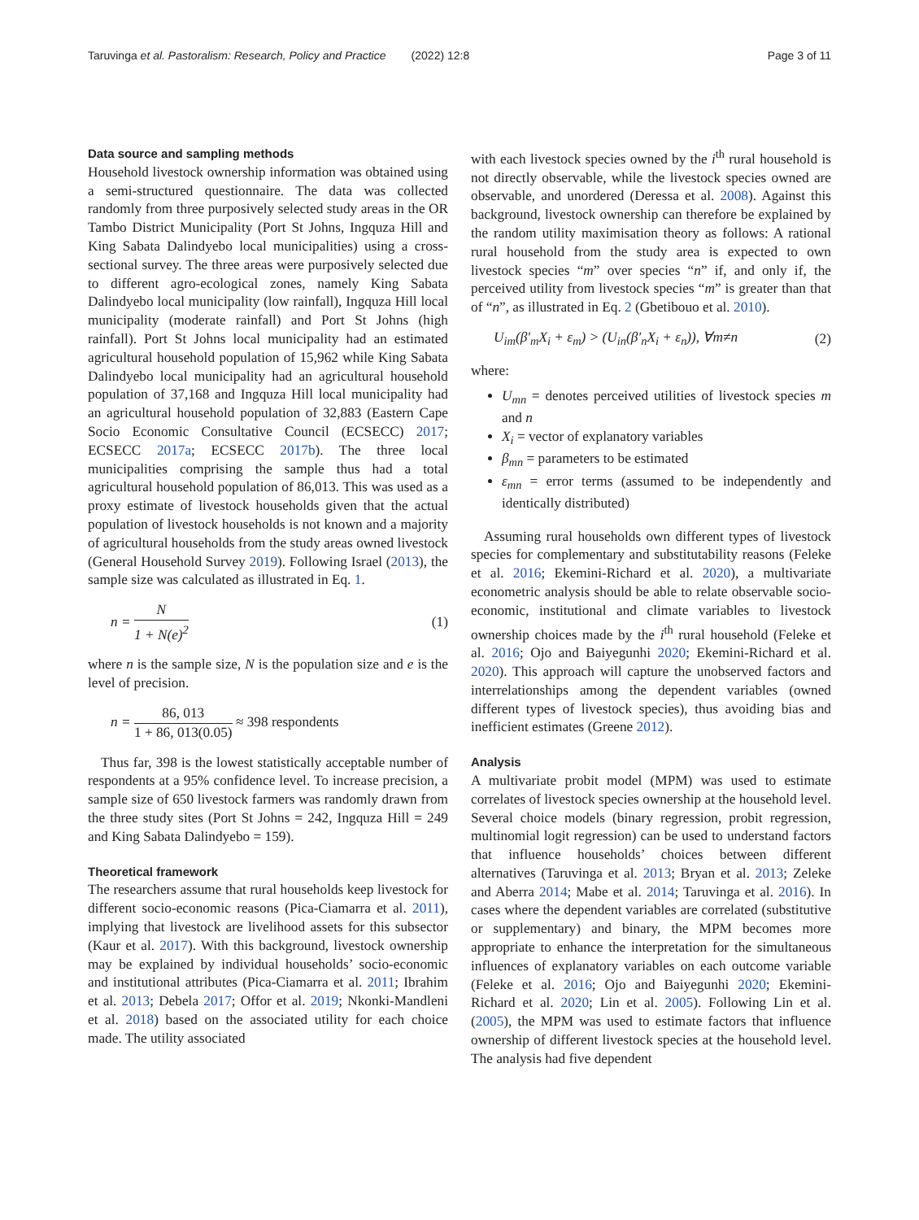Taruvinga et al. Pastoralism: Research, Policy and Practice (2022) 12:8
Page 3 of 11
Data source and sampling methods
Household livestock ownership information was obtained using a semi-structured questionnaire. The data was collected randomly from three purposively selected study areas in the OR Tambo District Municipality (Port St Johns, Ingquza Hill and King Sabata Dalindyebo local municipalities) using a cross-sectional survey. The three areas were purposively selected due to different agro-ecological zones, namely King Sabata Dalindyebo local municipality (low rainfall), Ingquza Hill local municipality (moderate rainfall) and Port St Johns (high rainfall). Port St Johns local municipality had an estimated agricultural household population of 15,962 while King Sabata Dalindyebo local municipality had an agricultural household population of 37,168 and Ingquza Hill local municipality had an agricultural household population of 32,883 (Eastern Cape Socio Economic Consultative Council (ECSECC) 2017; ECSECC 2017a; ECSECC 2017b). The three local municipalities comprising the sample thus had a total agricultural household population of 86,013. This was used as a proxy estimate of livestock households given that the actual population of livestock households is not known and a majority of agricultural households from the study areas owned livestock (General Household Survey 2019). Following Israel (2013), the sample size was calculated as illustrated in Eq. 1.
n = N 1 + N(e)<sup>2</sup> (1)
where n is the sample size, N is the population size and e is the level of precision.
n = 86, 013 1 + 86, 013(0.05) ≈ 398 respondents
Thus far, 398 is the lowest statistically acceptable number of respondents at a 95% confidence level. To increase precision, a sample size of 650 livestock farmers was randomly drawn from the three study sites (Port St Johns = 242, Ingquza Hill = 249 and King Sabata Dalindyebo = 159).
Theoretical framework
The researchers assume that rural households keep livestock for different socio-economic reasons (Pica-Ciamarra et al. 2011), implying that livestock are livelihood assets for this subsector (Kaur et al. 2017). With this background, livestock ownership may be explained by individual households’ socio-economic and institutional attributes (Pica-Ciamarra et al. 2011; Ibrahim et al. 2013; Debela 2017; Offor et al. 2019; Nkonki-Mandleni et al. 2018) based on the associated utility for each choice made. The utility associated
with each livestock species owned by the i<sup>th</sup> rural household is not directly observable, while the livestock species owned are observable, and unordered (Deressa et al. 2008). Against this background, livestock ownership can therefore be explained by the random utility maximisation theory as follows: A rational rural household from the study area is expected to own livestock species “m” over species “n” if, and only if, the perceived utility from livestock species “m” is greater than that of “n”, as illustrated in Eq. 2 (Gbetibouo et al. 2010).
U<sub>im</sub>(β′<sub>m</sub>X<sub>i</sub> + ε<sub>m</sub>) > (U<sub>in</sub>(β′<sub>n</sub>X<sub>i</sub> + ε<sub>n</sub>)), ∀m≠n
(2)
where:
U<sub>mn</sub> = denotes perceived utilities of livestock species m and n
X<sub>i</sub> = vector of explanatory variables
β<sub>mn</sub> = parameters to be estimated
ε<sub>mn</sub> = error terms (assumed to be independently and identically distributed)
Assuming rural households own different types of livestock species for complementary and substitutability reasons (Feleke et al. 2016; Ekemini-Richard et al. 2020), a multivariate econometric analysis should be able to relate observable socio-economic, institutional and climate variables to livestock ownership choices made by the i<sup>th</sup> rural household (Feleke et al. 2016; Ojo and Baiyegunhi 2020; Ekemini-Richard et al. 2020). This approach will capture the unobserved factors and interrelationships among the dependent variables (owned different types of livestock species), thus avoiding bias and inefficient estimates (Greene 2012).
Analysis
A multivariate probit model (MPM) was used to estimate correlates of livestock species ownership at the household level. Several choice models (binary regression, probit regression, multinomial logit regression) can be used to understand factors that influence households’ choices between different alternatives (Taruvinga et al. 2013; Bryan et al. 2013; Zeleke and Aberra 2014; Mabe et al. 2014; Taruvinga et al. 2016). In cases where the dependent variables are correlated (substitutive or supplementary) and binary, the MPM becomes more appropriate to enhance the interpretation for the simultaneous influences of explanatory variables on each outcome variable (Feleke et al. 2016; Ojo and Baiyegunhi 2020; Ekemini-Richard et al. 2020; Lin et al. 2005). Following Lin et al. (2005), the MPM was used to estimate factors that influence ownership of different livestock species at the household level. The analysis had five dependent